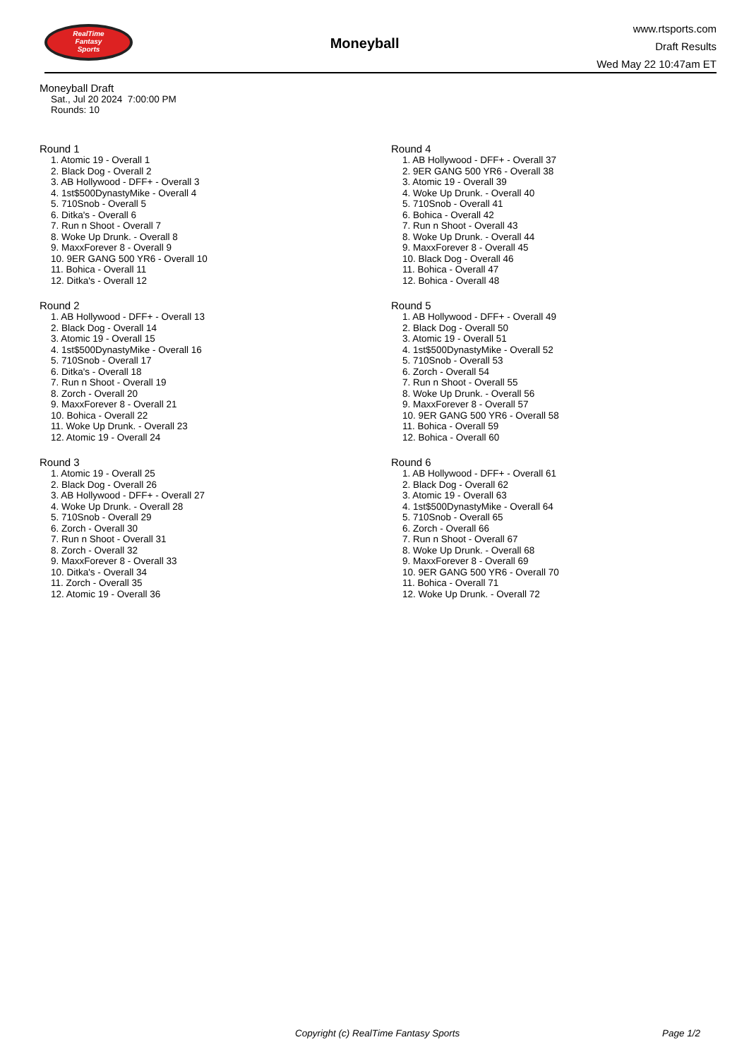RealTime
Fantasy
Sports
Moneyball
www.rtsports.com
Draft Results
Wed May 22 10:47am ET
Moneyball Draft
Sat., Jul 20 2024 7:00:00 PM
Rounds: 10
Round 1
1. Atomic 19 - Overall 1
2. Black Dog - Overall 2
3. AB Hollywood - DFF+ - Overall 3
4. 1st$500DynastyMike - Overall 4
5. 710Snob - Overall 5
6. Ditka's - Overall 6
7. Run n Shoot - Overall 7
8. Woke Up Drunk. - Overall 8
9. MaxxForever 8 - Overall 9
10. 9ER GANG 500 YR6 - Overall 10
11. Bohica - Overall 11
12. Ditka's - Overall 12
Round 2
1. AB Hollywood - DFF+ - Overall 13
2. Black Dog - Overall 14
3. Atomic 19 - Overall 15
4. 1st$500DynastyMike - Overall 16
5. 710Snob - Overall 17
6. Ditka's - Overall 18
7. Run n Shoot - Overall 19
8. Zorch - Overall 20
9. MaxxForever 8 - Overall 21
10. Bohica - Overall 22
11. Woke Up Drunk. - Overall 23
12. Atomic 19 - Overall 24
Round 3
1. Atomic 19 - Overall 25
2. Black Dog - Overall 26
3. AB Hollywood - DFF+ - Overall 27
4. Woke Up Drunk. - Overall 28
5. 710Snob - Overall 29
6. Zorch - Overall 30
7. Run n Shoot - Overall 31
8. Zorch - Overall 32
9. MaxxForever 8 - Overall 33
10. Ditka's - Overall 34
11. Zorch - Overall 35
12. Atomic 19 - Overall 36
Round 4
1. AB Hollywood - DFF+ - Overall 37
2. 9ER GANG 500 YR6 - Overall 38
3. Atomic 19 - Overall 39
4. Woke Up Drunk. - Overall 40
5. 710Snob - Overall 41
6. Bohica - Overall 42
7. Run n Shoot - Overall 43
8. Woke Up Drunk. - Overall 44
9. MaxxForever 8 - Overall 45
10. Black Dog - Overall 46
11. Bohica - Overall 47
12. Bohica - Overall 48
Round 5
1. AB Hollywood - DFF+ - Overall 49
2. Black Dog - Overall 50
3. Atomic 19 - Overall 51
4. 1st$500DynastyMike - Overall 52
5. 710Snob - Overall 53
6. Zorch - Overall 54
7. Run n Shoot - Overall 55
8. Woke Up Drunk. - Overall 56
9. MaxxForever 8 - Overall 57
10. 9ER GANG 500 YR6 - Overall 58
11. Bohica - Overall 59
12. Bohica - Overall 60
Round 6
1. AB Hollywood - DFF+ - Overall 61
2. Black Dog - Overall 62
3. Atomic 19 - Overall 63
4. 1st$500DynastyMike - Overall 64
5. 710Snob - Overall 65
6. Zorch - Overall 66
7. Run n Shoot - Overall 67
8. Woke Up Drunk. - Overall 68
9. MaxxForever 8 - Overall 69
10. 9ER GANG 500 YR6 - Overall 70
11. Bohica - Overall 71
12. Woke Up Drunk. - Overall 72
Copyright (c) RealTime Fantasy Sports Page 1/2